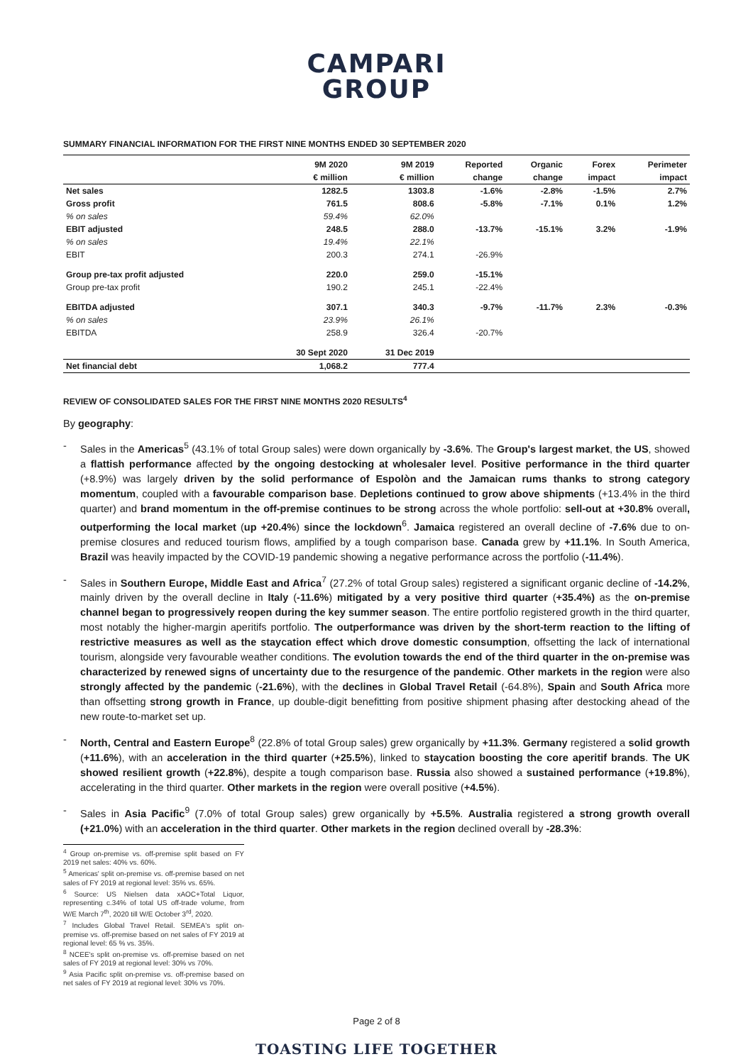CAMPARI
GROUP
SUMMARY FINANCIAL INFORMATION FOR THE FIRST NINE MONTHS ENDED 30 SEPTEMBER 2020
| | 9M 2020 | 9M 2019 | Reported | Organic | Forex | Perimeter |
| --- | --- | --- | --- | --- | --- | --- |
| | € million | € million | change | change | impact | impact |
| Net sales | 1282.5 | 1303.8 | -1.6% | -2.8% | -1.5% | 2.7% |
| Gross profit | 761.5 | 808.6 | -5.8% | -7.1% | 0.1% | 1.2% |
| % on sales | 59.4% | 62.0% | | | | |
| EBIT adjusted | 248.5 | 288.0 | -13.7% | -15.1% | 3.2% | -1.9% |
| % on sales | 19.4% | 22.1% | | | | |
| EBIT | 200.3 | 274.1 | -26.9% | | | |
| Group pre-tax profit adjusted | 220.0 | 259.0 | -15.1% | | | |
| Group pre-tax profit | 190.2 | 245.1 | -22.4% | | | |
| EBITDA adjusted | 307.1 | 340.3 | -9.7% | -11.7% | 2.3% | -0.3% |
| % on sales | 23.9% | 26.1% | | | | |
| EBITDA | 258.9 | 326.4 | -20.7% | | | |
| | 30 Sept 2020 | 31 Dec 2019 | | | | |
| Net financial debt | 1,068.2 | 777.4 | | | | |
REVIEW OF CONSOLIDATED SALES FOR THE FIRST NINE MONTHS 2020 RESULTS<sup>4</sup>
By geography:
- Sales in the Americas<sup>5</sup> (43.1% of total Group sales) were down organically by -3.6%. The Group's largest market, the US, showed a flattish performance affected by the ongoing destocking at wholesaler level. Positive performance in the third quarter (+8.9%) was largely driven by the solid performance of Espolòn and the Jamaican rums thanks to strong category momentum, coupled with a favourable comparison base. Depletions continued to grow above shipments (+13.4% in the third quarter) and brand momentum in the off-premise continues to be strong across the whole portfolio: sell-out at +30.8% overall, outperforming the local market (up +20.4%) since the lockdown<sup>6</sup>. Jamaica registered an overall decline of -7.6% due to on-premise closures and reduced tourism flows, amplified by a tough comparison base. Canada grew by +11.1%. In South America, Brazil was heavily impacted by the COVID-19 pandemic showing a negative performance across the portfolio (-11.4%).
- Sales in Southern Europe, Middle East and Africa<sup>7</sup> (27.2% of total Group sales) registered a significant organic decline of -14.2%, mainly driven by the overall decline in Italy (-11.6%) mitigated by a very positive third quarter (+35.4%) as the on-premise channel began to progressively reopen during the key summer season. The entire portfolio registered growth in the third quarter, most notably the higher-margin aperitifs portfolio. The outperformance was driven by the short-term reaction to the lifting of restrictive measures as well as the staycation effect which drove domestic consumption, offsetting the lack of international tourism, alongside very favourable weather conditions. The evolution towards the end of the third quarter in the on-premise was characterized by renewed signs of uncertainty due to the resurgence of the pandemic. Other markets in the region were also strongly affected by the pandemic (-21.6%), with the declines in Global Travel Retail (-64.8%), Spain and South Africa more than offsetting strong growth in France, up double-digit benefitting from positive shipment phasing after destocking ahead of the new route-to-market set up.
- North, Central and Eastern Europe<sup>8</sup> (22.8% of total Group sales) grew organically by +11.3%. Germany registered a solid growth (+11.6%), with an acceleration in the third quarter (+25.5%), linked to staycation boosting the core aperitif brands. The UK showed resilient growth (+22.8%), despite a tough comparison base. Russia also showed a sustained performance (+19.8%), accelerating in the third quarter. Other markets in the region were overall positive (+4.5%).
- Sales in Asia Pacific<sup>9</sup> (7.0% of total Group sales) grew organically by +5.5%. Australia registered a strong growth overall (+21.0%) with an acceleration in the third quarter. Other markets in the region declined overall by -28.3%:
<sup>4</sup> Group on-premise vs. off-premise split based on FY 2019 net sales: 40% vs. 60%.
<sup>5</sup> Americas' split on-premise vs. off-premise based on net sales of FY 2019 at regional level: 35% vs. 65%.
<sup>6</sup> Source: US Nielsen data xAOC+Total Liquor, representing c.34% of total US off-trade volume, from W/E March 7<sup>th</sup>, 2020 till W/E October 3<sup>rd</sup>, 2020.
<sup>7</sup> Includes Global Travel Retail. SEMEA's split on-premise vs. off-premise based on net sales of FY 2019 at regional level: 65 % vs. 35%.
<sup>8</sup> NCEE's split on-premise vs. off-premise based on net sales of FY 2019 at regional level: 30% vs 70%.
<sup>9</sup> Asia Pacific split on-premise vs. off-premise based on net sales of FY 2019 at regional level: 30% vs 70%.
Page 2 of 8
TOASTING LIFE TOGETHER